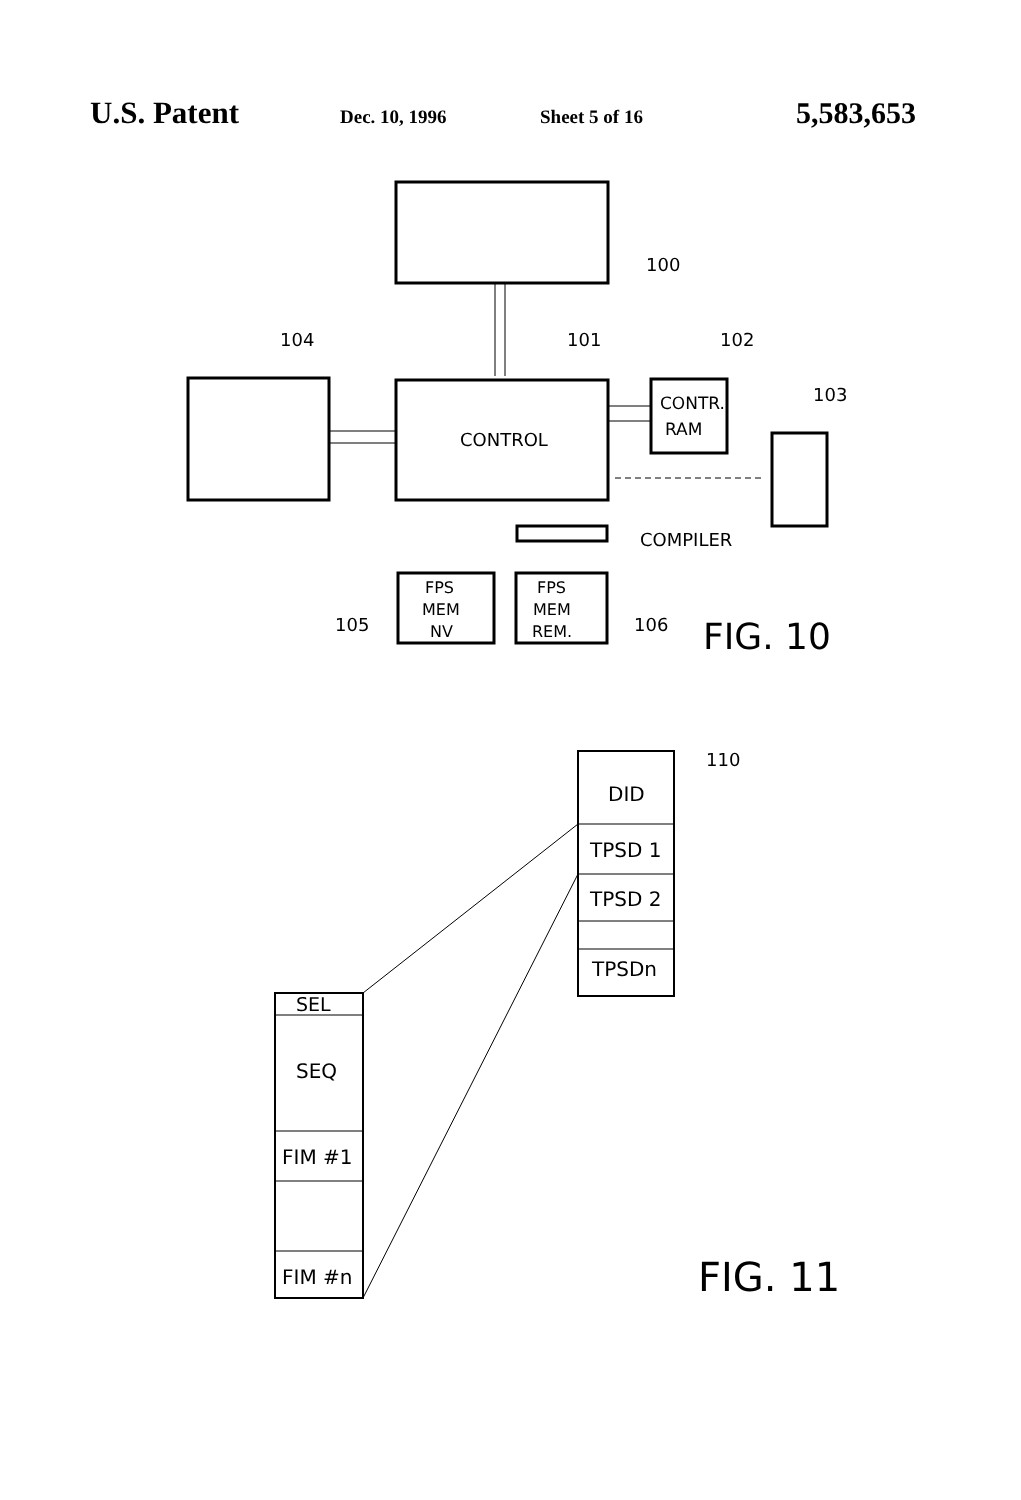U.S. Patent Dec. 10, 1996 Sheet 5 of 16 5,583,653
100
104
CONTROL
101
CONTR.
RAM
102
103
COMPILER
FPS
MEM
NV
105
FPS
MEM
REM.
106
FIG. 10
DID
TPSD 1
TPSD 2
TPSDn
110
SEL
SEQ
FIM #1
FIM #n
FIG. 11